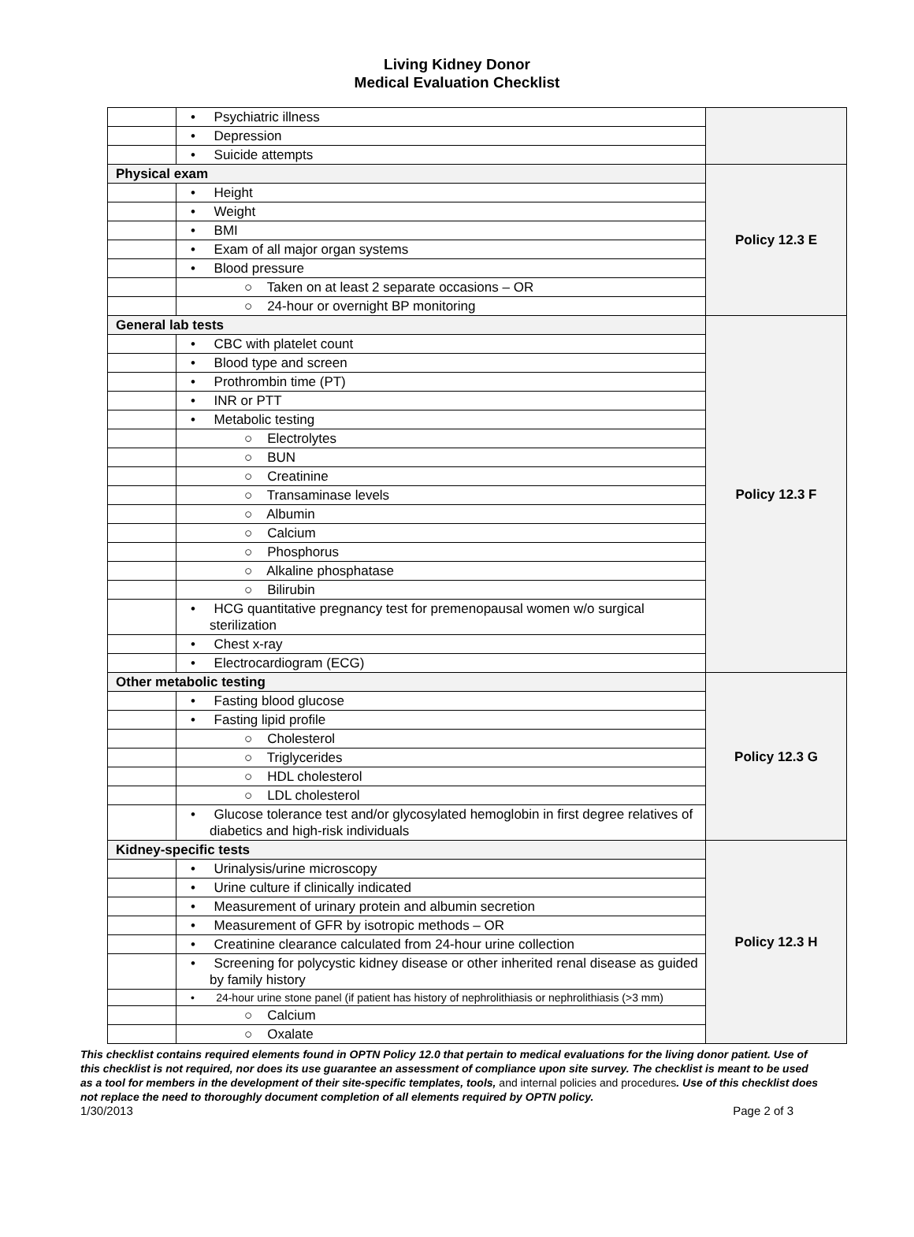Living Kidney Donor
Medical Evaluation Checklist
| | • Psychiatric illness | |
| | • Depression | |
| | • Suicide attempts | |
| Physical exam | | Policy 12.3 E |
| | • Height | |
| | • Weight | |
| | • BMI | |
| | • Exam of all major organ systems | |
| | • Blood pressure | |
| | ○ Taken on at least 2 separate occasions – OR | |
| | ○ 24-hour or overnight BP monitoring | |
| General lab tests | | Policy 12.3 F |
| | • CBC with platelet count | |
| | • Blood type and screen | |
| | • Prothrombin time (PT) | |
| | • INR or PTT | |
| | • Metabolic testing | |
| | ○ Electrolytes | |
| | ○ BUN | |
| | ○ Creatinine | |
| | ○ Transaminase levels | |
| | ○ Albumin | |
| | ○ Calcium | |
| | ○ Phosphorus | |
| | ○ Alkaline phosphatase | |
| | ○ Bilirubin | |
| | • HCG quantitative pregnancy test for premenopausal women w/o surgical sterilization | |
| | • Chest x-ray | |
| | • Electrocardiogram (ECG) | |
| Other metabolic testing | | Policy 12.3 G |
| | • Fasting blood glucose | |
| | • Fasting lipid profile | |
| | ○ Cholesterol | |
| | ○ Triglycerides | |
| | ○ HDL cholesterol | |
| | ○ LDL cholesterol | |
| | • Glucose tolerance test and/or glycosylated hemoglobin in first degree relatives of diabetics and high-risk individuals | |
| Kidney-specific tests | | Policy 12.3 H |
| | • Urinalysis/urine microscopy | |
| | • Urine culture if clinically indicated | |
| | • Measurement of urinary protein and albumin secretion | |
| | • Measurement of GFR by isotropic methods – OR | |
| | • Creatinine clearance calculated from 24-hour urine collection | |
| | • Screening for polycystic kidney disease or other inherited renal disease as guided by family history | |
| | • 24-hour urine stone panel (if patient has history of nephrolithiasis or nephrolithiasis (>3 mm) | |
| | ○ Calcium | |
| | ○ Oxalate | |
This checklist contains required elements found in OPTN Policy 12.0 that pertain to medical evaluations for the living donor patient. Use of this checklist is not required, nor does its use guarantee an assessment of compliance upon site survey. The checklist is meant to be used as a tool for members in the development of their site-specific templates, tools, and internal policies and procedures. Use of this checklist does not replace the need to thoroughly document completion of all elements required by OPTN policy.
1/30/2013 Page 2 of 3